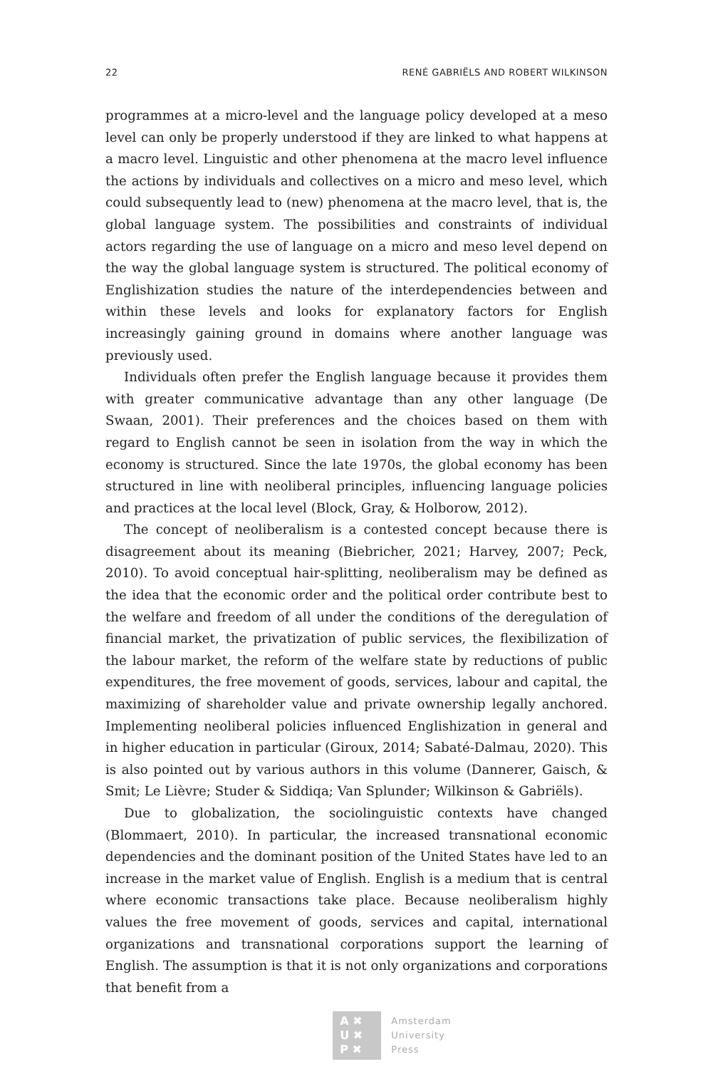22 RENÉ GABRIËLS AND ROBERT WILKINSON
programmes at a micro-level and the language policy developed at a meso level can only be properly understood if they are linked to what happens at a macro level. Linguistic and other phenomena at the macro level influence the actions by individuals and collectives on a micro and meso level, which could subsequently lead to (new) phenomena at the macro level, that is, the global language system. The possibilities and constraints of individual actors regarding the use of language on a micro and meso level depend on the way the global language system is structured. The political economy of Englishization studies the nature of the interdependencies between and within these levels and looks for explanatory factors for English increasingly gaining ground in domains where another language was previously used.
Individuals often prefer the English language because it provides them with greater communicative advantage than any other language (De Swaan, 2001). Their preferences and the choices based on them with regard to English cannot be seen in isolation from the way in which the economy is structured. Since the late 1970s, the global economy has been structured in line with neoliberal principles, influencing language policies and practices at the local level (Block, Gray, & Holborow, 2012).
The concept of neoliberalism is a contested concept because there is disagreement about its meaning (Biebricher, 2021; Harvey, 2007; Peck, 2010). To avoid conceptual hair-splitting, neoliberalism may be defined as the idea that the economic order and the political order contribute best to the welfare and freedom of all under the conditions of the deregulation of financial market, the privatization of public services, the flexibilization of the labour market, the reform of the welfare state by reductions of public expenditures, the free movement of goods, services, labour and capital, the maximizing of shareholder value and private ownership legally anchored. Implementing neoliberal policies influenced Englishization in general and in higher education in particular (Giroux, 2014; Sabaté-Dalmau, 2020). This is also pointed out by various authors in this volume (Dannerer, Gaisch, & Smit; Le Lièvre; Studer & Siddiqa; Van Splunder; Wilkinson & Gabriëls).
Due to globalization, the sociolinguistic contexts have changed (Blommaert, 2010). In particular, the increased transnational economic dependencies and the dominant position of the United States have led to an increase in the market value of English. English is a medium that is central where economic transactions take place. Because neoliberalism highly values the free movement of goods, services and capital, international organizations and transnational corporations support the learning of English. The assumption is that it is not only organizations and corporations that benefit from a
A ✖
U ✖
P ✖
Amsterdam
University
Press